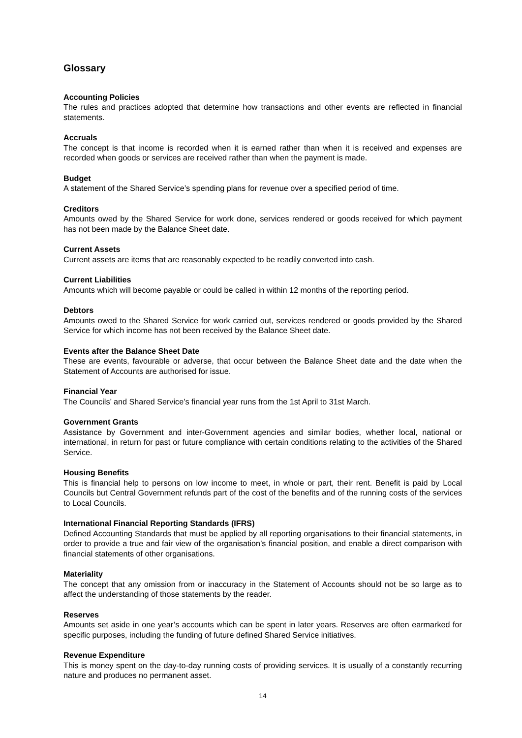Glossary
Accounting Policies
The rules and practices adopted that determine how transactions and other events are reflected in financial statements.
Accruals
The concept is that income is recorded when it is earned rather than when it is received and expenses are recorded when goods or services are received rather than when the payment is made.
Budget
A statement of the Shared Service’s spending plans for revenue over a specified period of time.
Creditors
Amounts owed by the Shared Service for work done, services rendered or goods received for which payment has not been made by the Balance Sheet date.
Current Assets
Current assets are items that are reasonably expected to be readily converted into cash.
Current Liabilities
Amounts which will become payable or could be called in within 12 months of the reporting period.
Debtors
Amounts owed to the Shared Service for work carried out, services rendered or goods provided by the Shared Service for which income has not been received by the Balance Sheet date.
Events after the Balance Sheet Date
These are events, favourable or adverse, that occur between the Balance Sheet date and the date when the Statement of Accounts are authorised for issue.
Financial Year
The Councils’ and Shared Service’s financial year runs from the 1st April to 31st March.
Government Grants
Assistance by Government and inter-Government agencies and similar bodies, whether local, national or international, in return for past or future compliance with certain conditions relating to the activities of the Shared Service.
Housing Benefits
This is financial help to persons on low income to meet, in whole or part, their rent. Benefit is paid by Local Councils but Central Government refunds part of the cost of the benefits and of the running costs of the services to Local Councils.
International Financial Reporting Standards (IFRS)
Defined Accounting Standards that must be applied by all reporting organisations to their financial statements, in order to provide a true and fair view of the organisation’s financial position, and enable a direct comparison with financial statements of other organisations.
Materiality
The concept that any omission from or inaccuracy in the Statement of Accounts should not be so large as to affect the understanding of those statements by the reader.
Reserves
Amounts set aside in one year’s accounts which can be spent in later years. Reserves are often earmarked for specific purposes, including the funding of future defined Shared Service initiatives.
Revenue Expenditure
This is money spent on the day-to-day running costs of providing services. It is usually of a constantly recurring nature and produces no permanent asset.
14